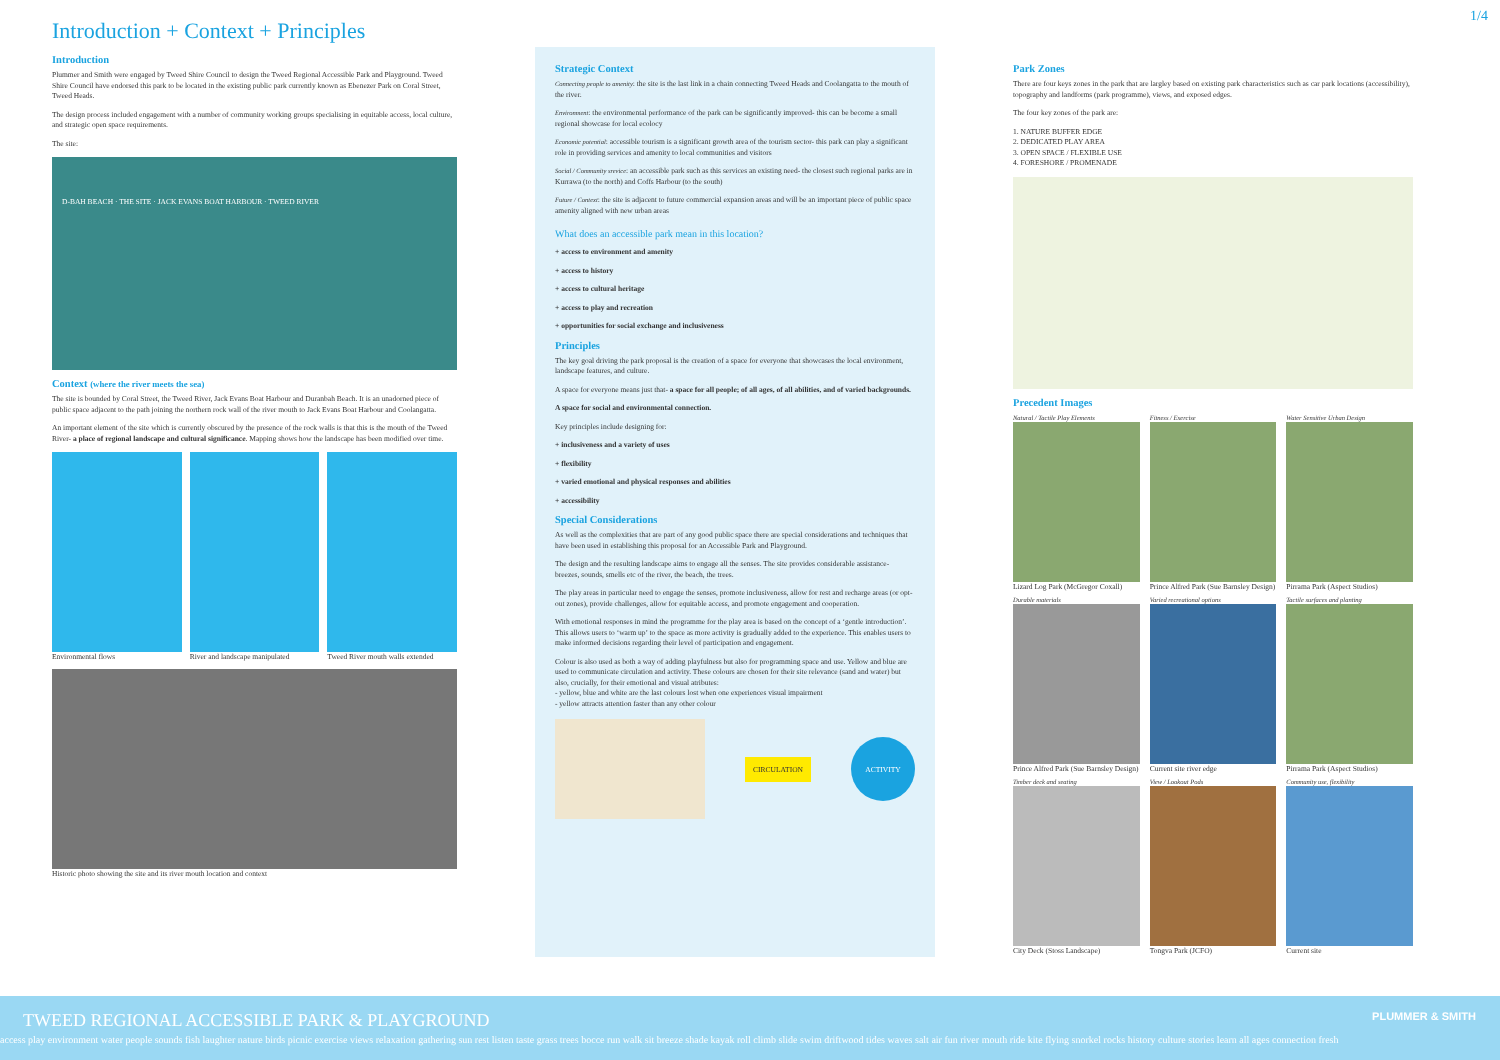1/4
Introduction + Context + Principles
Introduction
Plummer and Smith were engaged by Tweed Shire Council to design the Tweed Regional Accessible Park and Playground. Tweed Shire Council have endorsed this park to be located in the existing public park currently known as Ebenezer Park on Coral Street, Tweed Heads.
The design process included engagement with a number of community working groups specialising in equitable access, local culture, and strategic open space requirements.
The site:
D-BAH BEACH · THE SITE · JACK EVANS BOAT HARBOUR · TWEED RIVER
Context (where the river meets the sea)
The site is bounded by Coral Street, the Tweed River, Jack Evans Boat Harbour and Duranbah Beach. It is an unadorned piece of public space adjacent to the path joining the northern rock wall of the river mouth to Jack Evans Boat Harbour and Coolangatta.
An important element of the site which is currently obscured by the presence of the rock walls is that this is the mouth of the Tweed River- a place of regional landscape and cultural significance. Mapping shows how the landscape has been modified over time.
Environmental flows River and landscape manipulated
Tweed River mouth walls extended
Historic photo showing the site and its river mouth location and context
Strategic Context
Connecting people to amenity: the site is the last link in a chain connecting Tweed Heads and Coolangatta to the mouth of the river.
Environment: the environmental performance of the park can be significantly improved- this can be become a small regional showcase for local ecolocy
Economic potential: accessible tourism is a significant growth area of the tourism sector- this park can play a significant role in providing services and amenity to local communities and visitors
Social / Community srevice: an accessible park such as this services an existing need- the closest such regional parks are in Kurrawa (to the north) and Coffs Harbour (to the south)
Future / Context: the site is adjacent to future commercial expansion areas and will be an important piece of public space amenity aligned with new urban areas
What does an accessible park mean in this location?
+ access to environment and amenity
+ access to history
+ access to cultural heritage
+ access to play and recreation
+ opportunities for social exchange and inclusiveness
Principles
The key goal driving the park proposal is the creation of a space for everyone that showcases the local environment, landscape features, and culture.
A space for everyone means just that- a space for all people; of all ages, of all abilities, and of varied backgrounds.
A space for social and environmental connection.
Key principles include designing for:
+ inclusiveness and a variety of uses
+ flexibility
+ varied emotional and physical responses and abilities
+ accessibility
Special Considerations
As well as the complexities that are part of any good public space there are special considerations and techniques that have been used in establishing this proposal for an Accessible Park and Playground.
The design and the resulting landscape aims to engage all the senses. The site provides considerable assistance- breezes, sounds, smells etc of the river, the beach, the trees.
The play areas in particular need to engage the senses, promote inclusiveness, allow for rest and recharge areas (or opt-out zones), provide challenges, allow for equitable access, and promote engagement and cooperation.
With emotional responses in mind the programme for the play area is based on the concept of a ‘gentle introduction’. This allows users to ‘warm up’ to the space as more activity is gradually added to the experience. This enables users to make informed decisions regarding their level of participation and engagement.
Colour is also used as both a way of adding playfulness but also for programming space and use. Yellow and blue are used to communicate circulation and activity. These colours are chosen for their site relevance (sand and water) but also, crucially, for their emotional and visual atributes:
- yellow, blue and white are the last colours lost when one experiences visual impairment
- yellow attracts attention faster than any other colour
CIRCULATION ACTIVITY
Park Zones
There are four keys zones in the park that are largley based on existing park characteristics such as car park locations (accessibility), topography and landforms (park programme), views, and exposed edges.
The four key zones of the park are:
1. NATURE BUFFER EDGE
2. DEDICATED PLAY AREA
3. OPEN SPACE / FLEXIBLE USE
4. FORESHORE / PROMENADE
Precedent Images
Natural / Tactile Play Elements
Lizard Log Park (McGregor Coxall)
Fitness / Exercise
Prince Alfred Park (Sue Barnsley Design)
Water Sensitive Urban Design
Pirrama Park (Aspect Studios)
Durable materials
Prince Alfred Park (Sue Barnsley Design)
Varied recreational options
Current site river edge
Tactile surfaces and planting
Pirrama Park (Aspect Studios)
Timber deck and seating
City Deck (Stoss Landscape)
View / Lookout Pods
Tongva Park (JCFO)
Community use, flexibility
Current site
TWEED REGIONAL ACCESSIBLE PARK & PLAYGROUND
PLUMMER & SMITH
access play environment water people sounds fish laughter nature birds picnic exercise views relaxation gathering sun rest listen taste grass trees bocce run walk sit breeze shade kayak roll climb slide swim driftwood tides waves salt air fun river mouth ride kite flying snorkel rocks history culture stories learn all ages connection fresh